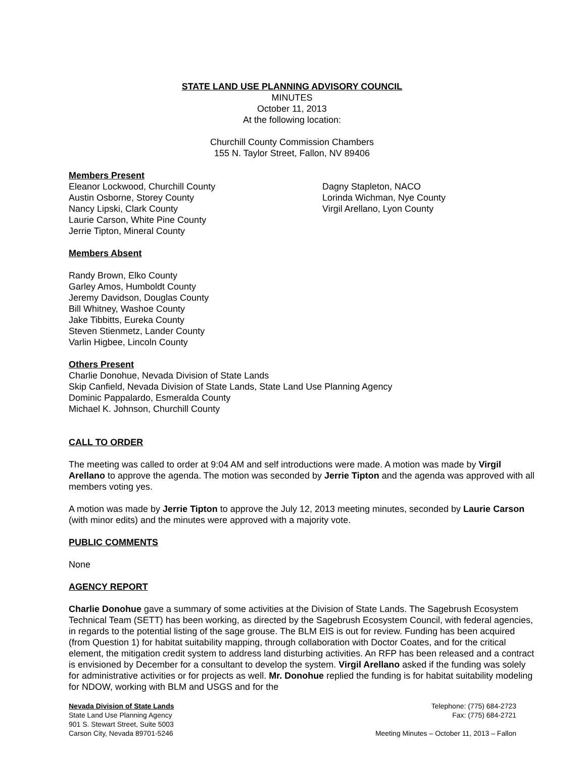STATE LAND USE PLANNING ADVISORY COUNCIL
MINUTES
October 11, 2013
At the following location:
Churchill County Commission Chambers
155 N. Taylor Street, Fallon, NV 89406
Members Present
Eleanor Lockwood, Churchill County
Austin Osborne, Storey County
Nancy Lipski, Clark County
Laurie Carson, White Pine County
Jerrie Tipton, Mineral County
Dagny Stapleton, NACO
Lorinda Wichman, Nye County
Virgil Arellano, Lyon County
Members Absent
Randy Brown, Elko County
Garley Amos, Humboldt County
Jeremy Davidson, Douglas County
Bill Whitney, Washoe County
Jake Tibbitts, Eureka County
Steven Stienmetz, Lander County
Varlin Higbee, Lincoln County
Others Present
Charlie Donohue, Nevada Division of State Lands
Skip Canfield, Nevada Division of State Lands, State Land Use Planning Agency
Dominic Pappalardo, Esmeralda County
Michael K. Johnson, Churchill County
CALL TO ORDER
The meeting was called to order at 9:04 AM and self introductions were made. A motion was made by Virgil Arellano to approve the agenda. The motion was seconded by Jerrie Tipton and the agenda was approved with all members voting yes.
A motion was made by Jerrie Tipton to approve the July 12, 2013 meeting minutes, seconded by Laurie Carson (with minor edits) and the minutes were approved with a majority vote.
PUBLIC COMMENTS
None
AGENCY REPORT
Charlie Donohue gave a summary of some activities at the Division of State Lands. The Sagebrush Ecosystem Technical Team (SETT) has been working, as directed by the Sagebrush Ecosystem Council, with federal agencies, in regards to the potential listing of the sage grouse. The BLM EIS is out for review. Funding has been acquired (from Question 1) for habitat suitability mapping, through collaboration with Doctor Coates, and for the critical element, the mitigation credit system to address land disturbing activities. An RFP has been released and a contract is envisioned by December for a consultant to develop the system. Virgil Arellano asked if the funding was solely for administrative activities or for projects as well. Mr. Donohue replied the funding is for habitat suitability modeling for NDOW, working with BLM and USGS and for the
Nevada Division of State Lands
State Land Use Planning Agency
901 S. Stewart Street, Suite 5003
Carson City, Nevada 89701-5246
Telephone: (775) 684-2723
Fax: (775) 684-2721
Meeting Minutes – October 11, 2013 – Fallon